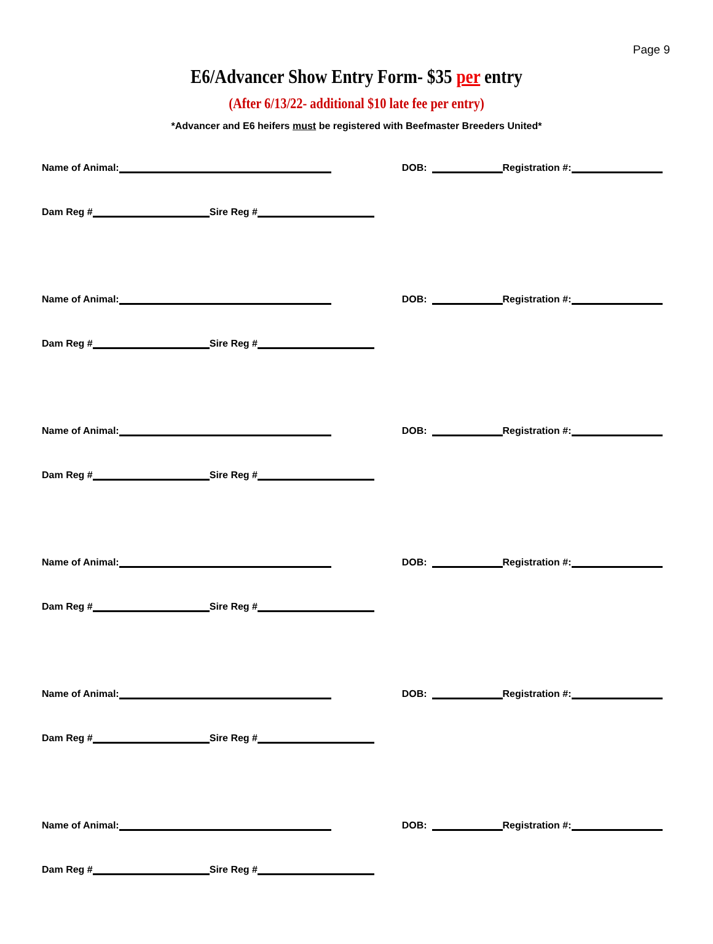Page 9
E6/Advancer Show Entry Form- $35 per entry
(After 6/13/22- additional $10 late fee per entry)
*Advancer and E6 heifers must be registered with Beefmaster Breeders United*
Name of Animal: DOB: Registration #:
Dam Reg # Sire Reg #
Name of Animal: DOB: Registration #:
Dam Reg # Sire Reg #
Name of Animal: DOB: Registration #:
Dam Reg # Sire Reg #
Name of Animal: DOB: Registration #:
Dam Reg # Sire Reg #
Name of Animal: DOB: Registration #:
Dam Reg # Sire Reg #
Name of Animal: DOB: Registration #:
Dam Reg # Sire Reg #